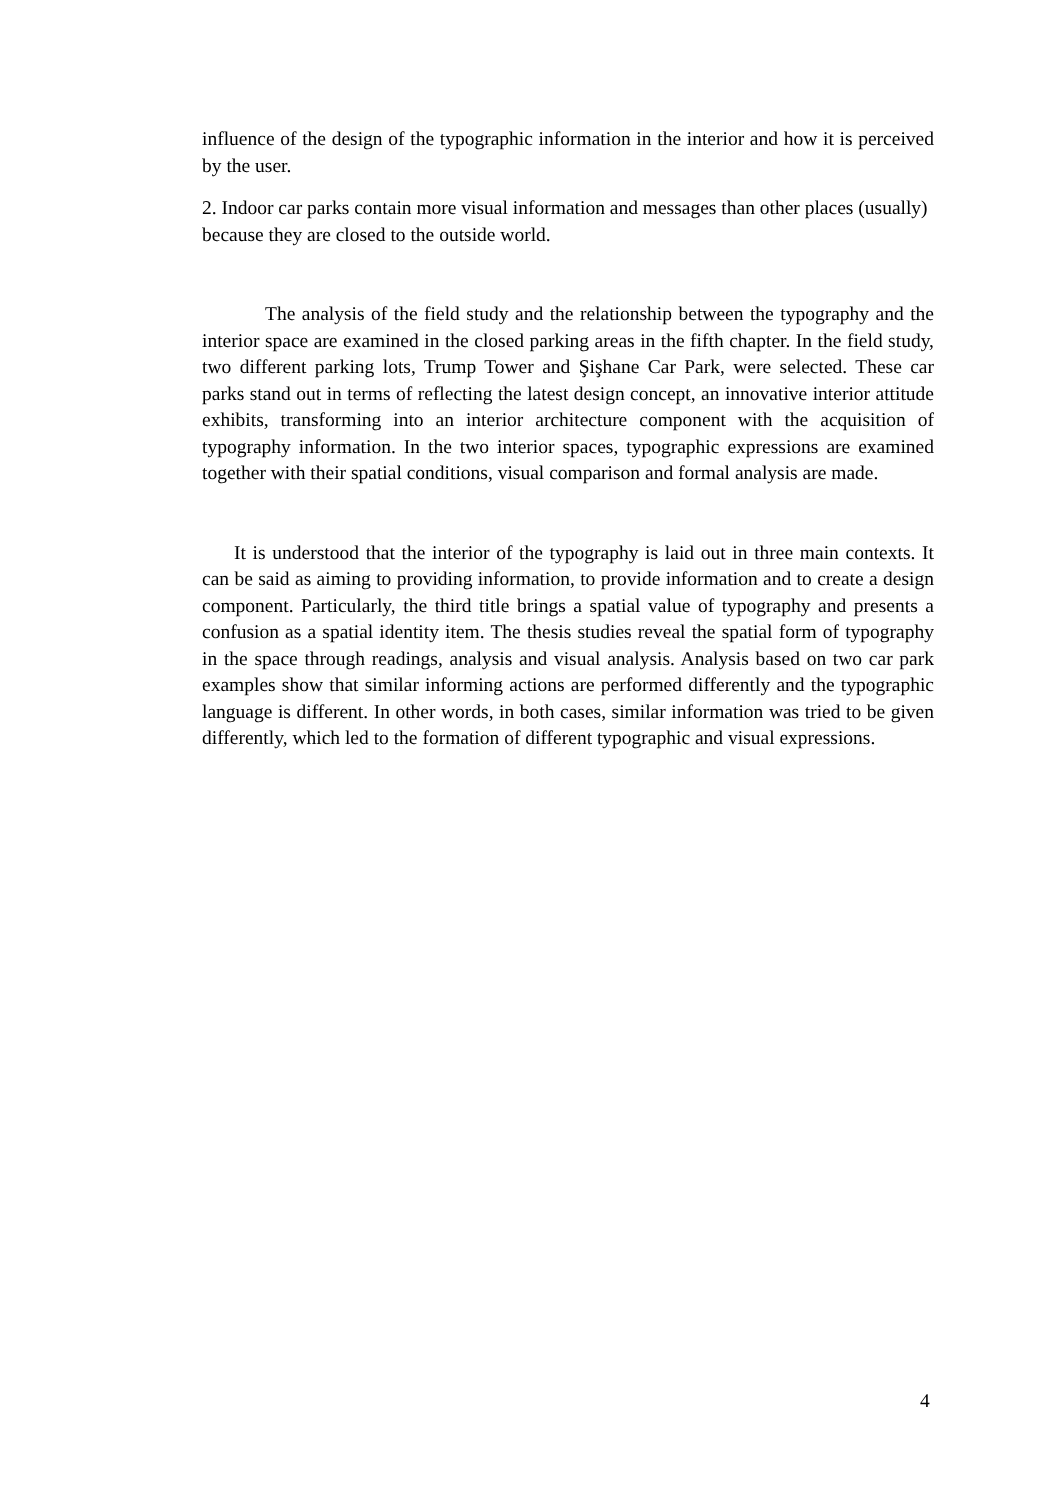influence of the design of the typographic information in the interior and how it is perceived by the user.
2. Indoor car parks contain more visual information and messages than other places (usually) because they are closed to the outside world.
The analysis of the field study and the relationship between the typography and the interior space are examined in the closed parking areas in the fifth chapter. In the field study, two different parking lots, Trump Tower and Şişhane Car Park, were selected. These car parks stand out in terms of reflecting the latest design concept, an innovative interior attitude exhibits, transforming into an interior architecture component with the acquisition of typography information. In the two interior spaces, typographic expressions are examined together with their spatial conditions, visual comparison and formal analysis are made.
It is understood that the interior of the typography is laid out in three main contexts. It can be said as aiming to providing information, to provide information and to create a design component. Particularly, the third title brings a spatial value of typography and presents a confusion as a spatial identity item. The thesis studies reveal the spatial form of typography in the space through readings, analysis and visual analysis. Analysis based on two car park examples show that similar informing actions are performed differently and the typographic language is different. In other words, in both cases, similar information was tried to be given differently, which led to the formation of different typographic and visual expressions.
4